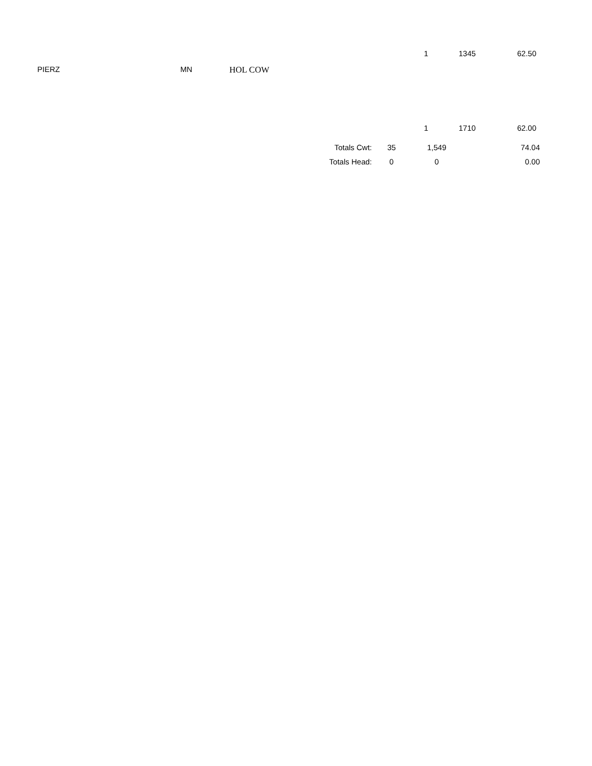1 1345 62.50
PIERZ MN HOL COW
1 1710 62.00
| Totals Cwt: | 35 | 1,549 | 74.04 |
| Totals Head: | 0 | 0 | 0.00 |